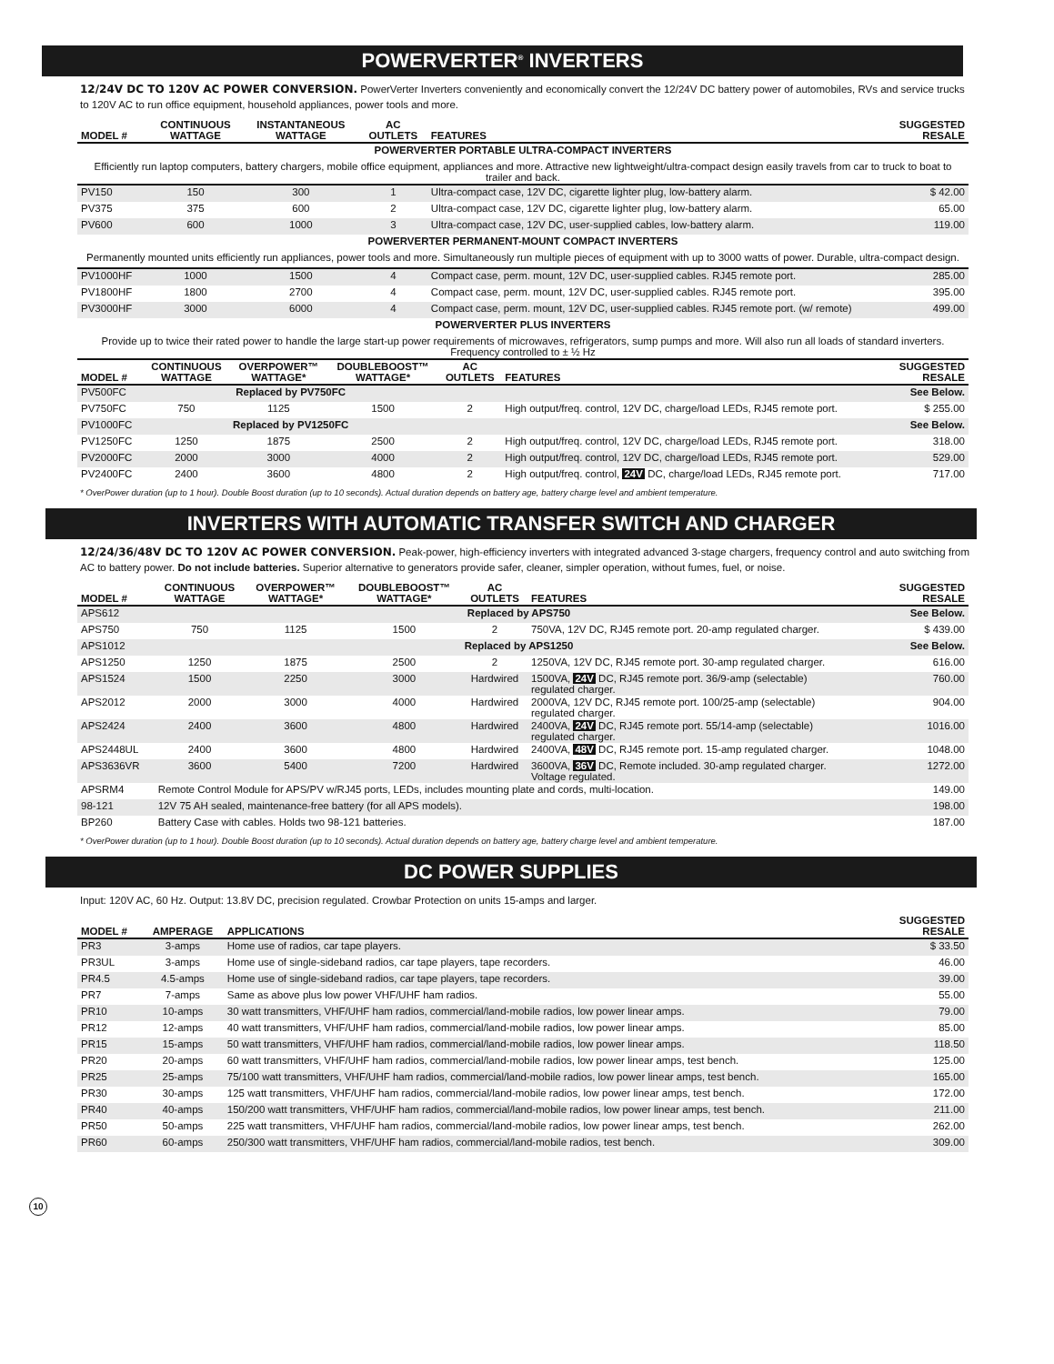POWERVERTER<sup>®</sup> INVERTERS
12/24V DC TO 120V AC POWER CONVERSION. PowerVerter Inverters conveniently and economically convert the 12/24V DC battery power of automobiles, RVs and service trucks to 120V AC to run office equipment, household appliances, power tools and more.
| MODEL # | CONTINUOUS WATTAGE | INSTANTANEOUS WATTAGE | AC OUTLETS | FEATURES | SUGGESTED RESALE |
| --- | --- | --- | --- | --- | --- |
| POWERVERTER PORTABLE ULTRA-COMPACT INVERTERS | | | | | |
| Efficiently run laptop computers, battery chargers, mobile office equipment, appliances and more. Attractive new lightweight/ultra-compact design easily travels from car to truck to boat to trailer and back. | | | | | |
| PV150 | 150 | 300 | 1 | Ultra-compact case, 12V DC, cigarette lighter plug, low-battery alarm. | $ 42.00 |
| PV375 | 375 | 600 | 2 | Ultra-compact case, 12V DC, cigarette lighter plug, low-battery alarm. | 65.00 |
| PV600 | 600 | 1000 | 3 | Ultra-compact case, 12V DC, user-supplied cables, low-battery alarm. | 119.00 |
| POWERVERTER PERMANENT-MOUNT COMPACT INVERTERS | | | | | |
| Permanently mounted units efficiently run appliances, power tools and more. Simultaneously run multiple pieces of equipment with up to 3000 watts of power. Durable, ultra-compact design. | | | | | |
| PV1000HF | 1000 | 1500 | 4 | Compact case, perm. mount, 12V DC, user-supplied cables. RJ45 remote port. | 285.00 |
| PV1800HF | 1800 | 2700 | 4 | Compact case, perm. mount, 12V DC, user-supplied cables. RJ45 remote port. | 395.00 |
| PV3000HF | 3000 | 6000 | 4 | Compact case, perm. mount, 12V DC, user-supplied cables. RJ45 remote port. (w/ remote) | 499.00 |
| POWERVERTER PLUS INVERTERS | | | | | |
| Provide up to twice their rated power to handle the large start-up power requirements of microwaves, refrigerators, sump pumps and more. Will also run all loads of standard inverters. Frequency controlled to ± ½ Hz | | | | | |
| MODEL # | CONTINUOUS WATTAGE | OVERPOWER™ WATTAGE* | DOUBLEBOOST™ WATTAGE* | AC OUTLETS | FEATURES | SUGGESTED RESALE |
| --- | --- | --- | --- | --- | --- | --- |
| PV500FC | Replaced by PV750FC | | | | | See Below. |
| PV750FC | 750 | 1125 | 1500 | 2 | High output/freq. control, 12V DC, charge/load LEDs, RJ45 remote port. | $ 255.00 |
| PV1000FC | Replaced by PV1250FC | | | | | See Below. |
| PV1250FC | 1250 | 1875 | 2500 | 2 | High output/freq. control, 12V DC, charge/load LEDs, RJ45 remote port. | 318.00 |
| PV2000FC | 2000 | 3000 | 4000 | 2 | High output/freq. control, 12V DC, charge/load LEDs, RJ45 remote port. | 529.00 |
| PV2400FC | 2400 | 3600 | 4800 | 2 | High output/freq. control, 24V DC, charge/load LEDs, RJ45 remote port. | 717.00 |
* OverPower duration (up to 1 hour). Double Boost duration (up to 10 seconds). Actual duration depends on battery age, battery charge level and ambient temperature.
INVERTERS WITH AUTOMATIC TRANSFER SWITCH AND CHARGER
12/24/36/48V DC TO 120V AC POWER CONVERSION. Peak-power, high-efficiency inverters with integrated advanced 3-stage chargers, frequency control and auto switching from AC to battery power. Do not include batteries. Superior alternative to generators provide safer, cleaner, simpler operation, without fumes, fuel, or noise.
| MODEL # | CONTINUOUS WATTAGE | OVERPOWER™ WATTAGE* | DOUBLEBOOST™ WATTAGE* | AC OUTLETS | FEATURES | SUGGESTED RESALE |
| --- | --- | --- | --- | --- | --- | --- |
| APS612 | Replaced by APS750 | | | | | See Below. |
| APS750 | 750 | 1125 | 1500 | 2 | 750VA, 12V DC, RJ45 remote port. 20-amp regulated charger. | $ 439.00 |
| APS1012 | Replaced by APS1250 | | | | | See Below. |
| APS1250 | 1250 | 1875 | 2500 | 2 | 1250VA, 12V DC, RJ45 remote port. 30-amp regulated charger. | 616.00 |
| APS1524 | 1500 | 2250 | 3000 | Hardwired | 1500VA, 24V DC, RJ45 remote port. 36/9-amp (selectable) regulated charger. | 760.00 |
| APS2012 | 2000 | 3000 | 4000 | Hardwired | 2000VA, 12V DC, RJ45 remote port. 100/25-amp (selectable) regulated charger. | 904.00 |
| APS2424 | 2400 | 3600 | 4800 | Hardwired | 2400VA, 24V DC, RJ45 remote port. 55/14-amp (selectable) regulated charger. | 1016.00 |
| APS2448UL | 2400 | 3600 | 4800 | Hardwired | 2400VA, 48V DC, RJ45 remote port. 15-amp regulated charger. | 1048.00 |
| APS3636VR | 3600 | 5400 | 7200 | Hardwired | 3600VA, 36V DC, Remote included. 30-amp regulated charger. Voltage regulated. | 1272.00 |
| APSRM4 | Remote Control Module for APS/PV w/RJ45 ports, LEDs, includes mounting plate and cords, multi-location. | | | | | 149.00 |
| 98-121 | 12V 75 AH sealed, maintenance-free battery (for all APS models). | | | | | 198.00 |
| BP260 | Battery Case with cables. Holds two 98-121 batteries. | | | | | 187.00 |
* OverPower duration (up to 1 hour). Double Boost duration (up to 10 seconds). Actual duration depends on battery age, battery charge level and ambient temperature.
DC POWER SUPPLIES
Input: 120V AC, 60 Hz. Output: 13.8V DC, precision regulated. Crowbar Protection on units 15-amps and larger.
| MODEL # | AMPERAGE | APPLICATIONS | SUGGESTED RESALE |
| --- | --- | --- | --- |
| PR3 | 3-amps | Home use of radios, car tape players. | $ 33.50 |
| PR3UL | 3-amps | Home use of single-sideband radios, car tape players, tape recorders. | 46.00 |
| PR4.5 | 4.5-amps | Home use of single-sideband radios, car tape players, tape recorders. | 39.00 |
| PR7 | 7-amps | Same as above plus low power VHF/UHF ham radios. | 55.00 |
| PR10 | 10-amps | 30 watt transmitters, VHF/UHF ham radios, commercial/land-mobile radios, low power linear amps. | 79.00 |
| PR12 | 12-amps | 40 watt transmitters, VHF/UHF ham radios, commercial/land-mobile radios, low power linear amps. | 85.00 |
| PR15 | 15-amps | 50 watt transmitters, VHF/UHF ham radios, commercial/land-mobile radios, low power linear amps. | 118.50 |
| PR20 | 20-amps | 60 watt transmitters, VHF/UHF ham radios, commercial/land-mobile radios, low power linear amps, test bench. | 125.00 |
| PR25 | 25-amps | 75/100 watt transmitters, VHF/UHF ham radios, commercial/land-mobile radios, low power linear amps, test bench. | 165.00 |
| PR30 | 30-amps | 125 watt transmitters, VHF/UHF ham radios, commercial/land-mobile radios, low power linear amps, test bench. | 172.00 |
| PR40 | 40-amps | 150/200 watt transmitters, VHF/UHF ham radios, commercial/land-mobile radios, low power linear amps, test bench. | 211.00 |
| PR50 | 50-amps | 225 watt transmitters, VHF/UHF ham radios, commercial/land-mobile radios, low power linear amps, test bench. | 262.00 |
| PR60 | 60-amps | 250/300 watt transmitters, VHF/UHF ham radios, commercial/land-mobile radios, test bench. | 309.00 |
10